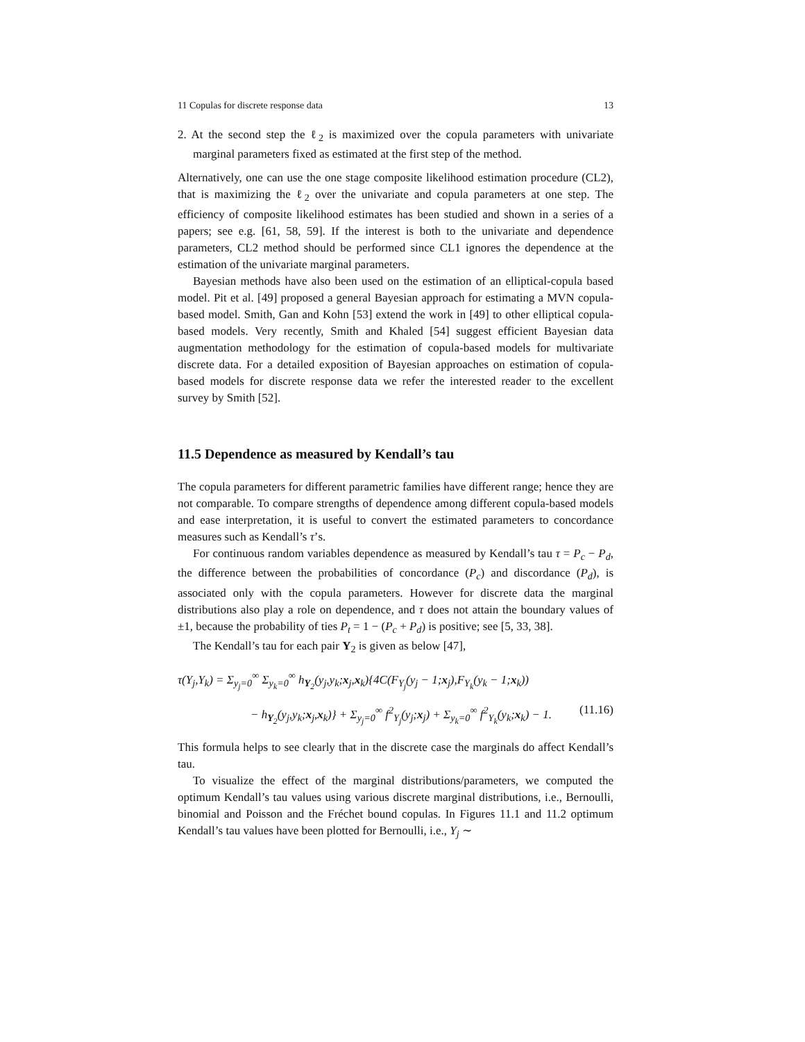11 Copulas for discrete response data 13
2. At the second step the ℓ<sub>2</sub> is maximized over the copula parameters with univariate marginal parameters fixed as estimated at the first step of the method.
Alternatively, one can use the one stage composite likelihood estimation procedure (CL2), that is maximizing the ℓ<sub>2</sub> over the univariate and copula parameters at one step. The efficiency of composite likelihood estimates has been studied and shown in a series of a papers; see e.g. [61, 58, 59]. If the interest is both to the univariate and dependence parameters, CL2 method should be performed since CL1 ignores the dependence at the estimation of the univariate marginal parameters.
Bayesian methods have also been used on the estimation of an elliptical-copula based model. Pit et al. [49] proposed a general Bayesian approach for estimating a MVN copula-based model. Smith, Gan and Kohn [53] extend the work in [49] to other elliptical copula-based models. Very recently, Smith and Khaled [54] suggest efficient Bayesian data augmentation methodology for the estimation of copula-based models for multivariate discrete data. For a detailed exposition of Bayesian approaches on estimation of copula-based models for discrete response data we refer the interested reader to the excellent survey by Smith [52].
11.5 Dependence as measured by Kendall’s tau
The copula parameters for different parametric families have different range; hence they are not comparable. To compare strengths of dependence among different copula-based models and ease interpretation, it is useful to convert the estimated parameters to concordance measures such as Kendall’s τ’s.
For continuous random variables dependence as measured by Kendall’s tau τ = P<sub>c</sub> − P<sub>d</sub>, the difference between the probabilities of concordance (P<sub>c</sub>) and discordance (P<sub>d</sub>), is associated only with the copula parameters. However for discrete data the marginal distributions also play a role on dependence, and τ does not attain the boundary values of ±1, because the probability of ties P<sub>t</sub> = 1 − (P<sub>c</sub> + P<sub>d</sub>) is positive; see [5, 33, 38].
The Kendall’s tau for each pair Y<sub>2</sub> is given as below [47],
τ(Y<sub>j</sub>,Y<sub>k</sub>) = Σ<sub>y<sub>j</sub>=0</sub><sup>∞</sup> Σ<sub>y<sub>k</sub>=0</sub><sup>∞</sup> h<sub>Y<sub>2</sub></sub>(y<sub>j</sub>,y<sub>k</sub>;x<sub>j</sub>,x<sub>k</sub>){4C(F<sub>Y<sub>j</sub></sub>(y<sub>j</sub> − 1;x<sub>j</sub>),F<sub>Y<sub>k</sub></sub>(y<sub>k</sub> − 1;x<sub>k</sub>))
− h<sub>Y<sub>2</sub></sub>(y<sub>j</sub>,y<sub>k</sub>;x<sub>j</sub>,x<sub>k</sub>)} + Σ<sub>y<sub>j</sub>=0</sub><sup>∞</sup> f<sup>2</sup><sub>Y<sub>j</sub></sub>(y<sub>j</sub>;x<sub>j</sub>) + Σ<sub>y<sub>k</sub>=0</sub><sup>∞</sup> f<sup>2</sup><sub>Y<sub>k</sub></sub>(y<sub>k</sub>;x<sub>k</sub>) − 1. (11.16)
This formula helps to see clearly that in the discrete case the marginals do affect Kendall’s tau.
To visualize the effect of the marginal distributions/parameters, we computed the optimum Kendall’s tau values using various discrete marginal distributions, i.e., Bernoulli, binomial and Poisson and the Fréchet bound copulas. In Figures 11.1 and 11.2 optimum Kendall’s tau values have been plotted for Bernoulli, i.e., Y<sub>j</sub> ∼